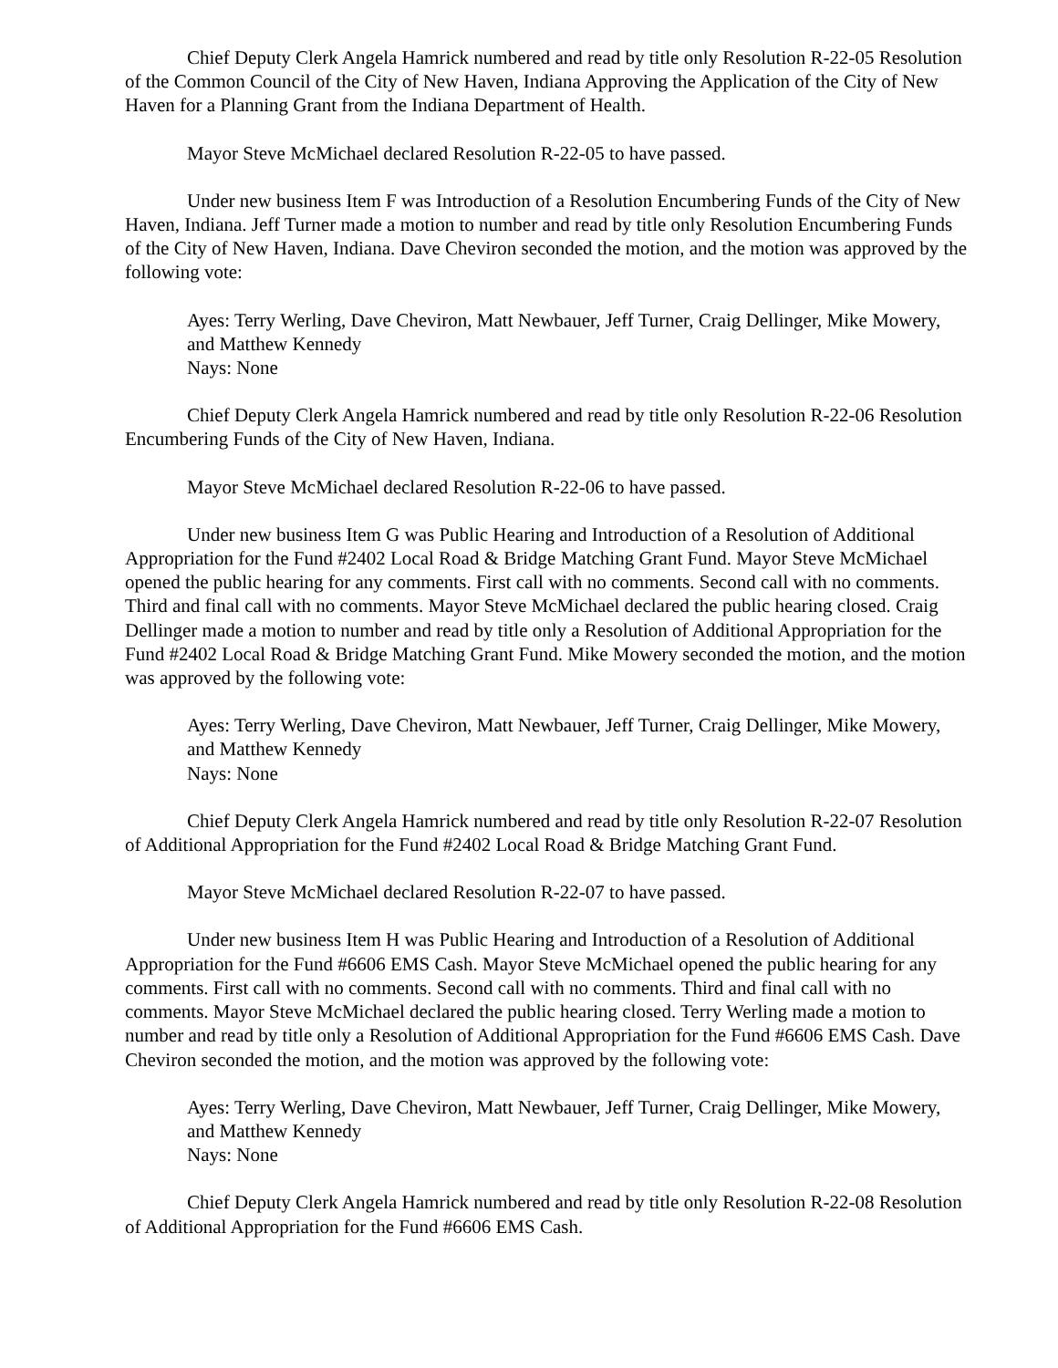Chief Deputy Clerk Angela Hamrick numbered and read by title only Resolution R-22-05 Resolution of the Common Council of the City of New Haven, Indiana Approving the Application of the City of New Haven for a Planning Grant from the Indiana Department of Health.
Mayor Steve McMichael declared Resolution R-22-05 to have passed.
Under new business Item F was Introduction of a Resolution Encumbering Funds of the City of New Haven, Indiana. Jeff Turner made a motion to number and read by title only Resolution Encumbering Funds of the City of New Haven, Indiana. Dave Cheviron seconded the motion, and the motion was approved by the following vote:
Ayes: Terry Werling, Dave Cheviron, Matt Newbauer, Jeff Turner, Craig Dellinger, Mike Mowery, and Matthew Kennedy
Nays: None
Chief Deputy Clerk Angela Hamrick numbered and read by title only Resolution R-22-06 Resolution Encumbering Funds of the City of New Haven, Indiana.
Mayor Steve McMichael declared Resolution R-22-06 to have passed.
Under new business Item G was Public Hearing and Introduction of a Resolution of Additional Appropriation for the Fund #2402 Local Road & Bridge Matching Grant Fund. Mayor Steve McMichael opened the public hearing for any comments. First call with no comments. Second call with no comments. Third and final call with no comments. Mayor Steve McMichael declared the public hearing closed. Craig Dellinger made a motion to number and read by title only a Resolution of Additional Appropriation for the Fund #2402 Local Road & Bridge Matching Grant Fund. Mike Mowery seconded the motion, and the motion was approved by the following vote:
Ayes: Terry Werling, Dave Cheviron, Matt Newbauer, Jeff Turner, Craig Dellinger, Mike Mowery, and Matthew Kennedy
Nays: None
Chief Deputy Clerk Angela Hamrick numbered and read by title only Resolution R-22-07 Resolution of Additional Appropriation for the Fund #2402 Local Road & Bridge Matching Grant Fund.
Mayor Steve McMichael declared Resolution R-22-07 to have passed.
Under new business Item H was Public Hearing and Introduction of a Resolution of Additional Appropriation for the Fund #6606 EMS Cash. Mayor Steve McMichael opened the public hearing for any comments. First call with no comments. Second call with no comments. Third and final call with no comments. Mayor Steve McMichael declared the public hearing closed. Terry Werling made a motion to number and read by title only a Resolution of Additional Appropriation for the Fund #6606 EMS Cash. Dave Cheviron seconded the motion, and the motion was approved by the following vote:
Ayes: Terry Werling, Dave Cheviron, Matt Newbauer, Jeff Turner, Craig Dellinger, Mike Mowery, and Matthew Kennedy
Nays: None
Chief Deputy Clerk Angela Hamrick numbered and read by title only Resolution R-22-08 Resolution of Additional Appropriation for the Fund #6606 EMS Cash.